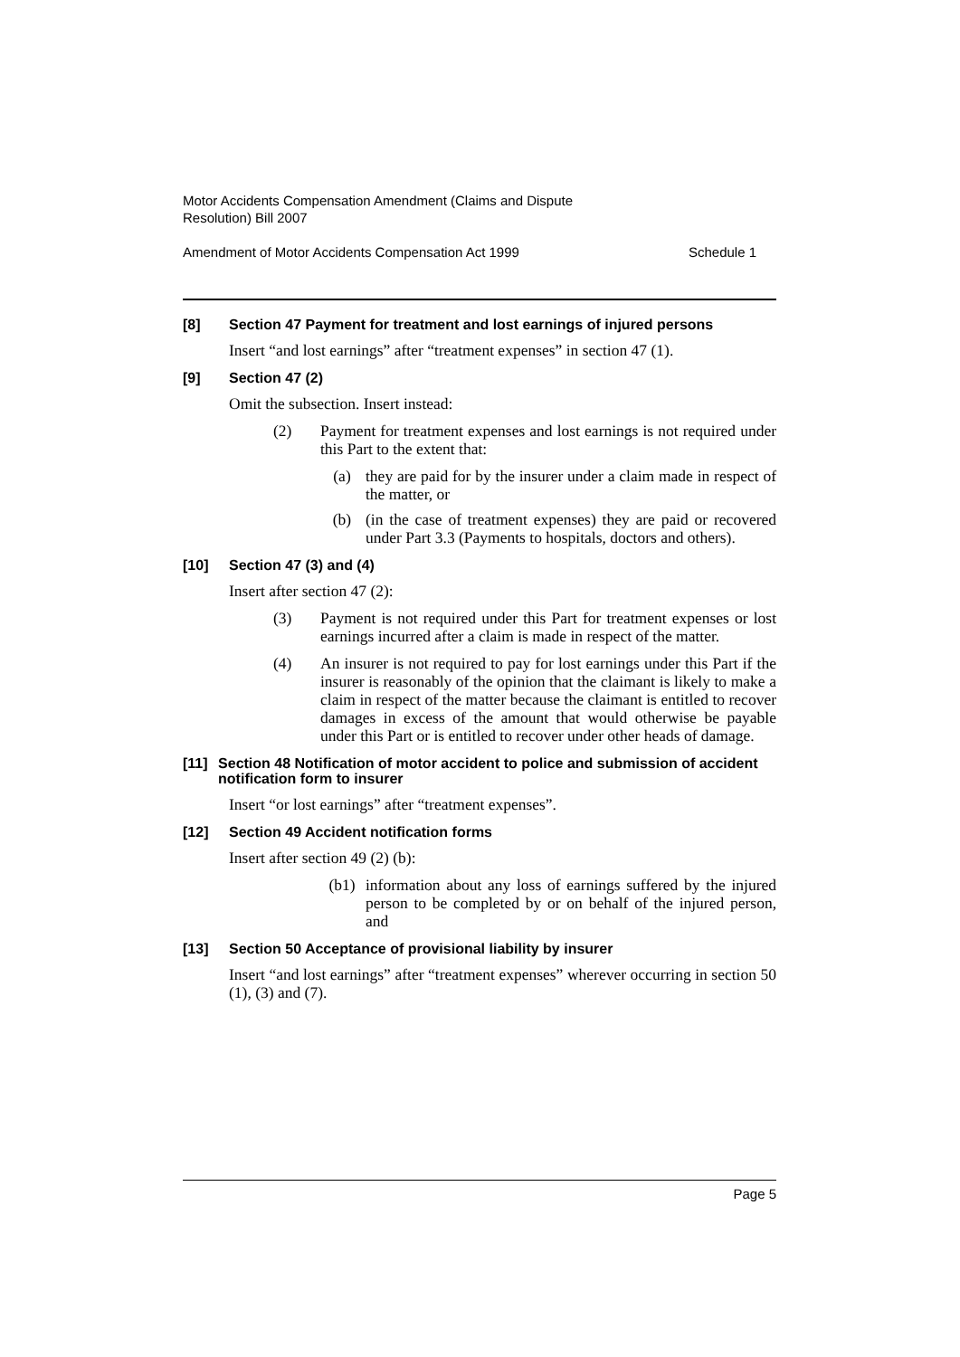Motor Accidents Compensation Amendment (Claims and Dispute
Resolution) Bill 2007
Amendment of Motor Accidents Compensation Act 1999 Schedule 1
[8] Section 47 Payment for treatment and lost earnings of injured persons
Insert “and lost earnings” after “treatment expenses” in section 47 (1).
[9] Section 47 (2)
Omit the subsection. Insert instead:
(2) Payment for treatment expenses and lost earnings is not required under this Part to the extent that:
(a) they are paid for by the insurer under a claim made in respect of the matter, or
(b) (in the case of treatment expenses) they are paid or recovered under Part 3.3 (Payments to hospitals, doctors and others).
[10] Section 47 (3) and (4)
Insert after section 47 (2):
(3) Payment is not required under this Part for treatment expenses or lost earnings incurred after a claim is made in respect of the matter.
(4) An insurer is not required to pay for lost earnings under this Part if the insurer is reasonably of the opinion that the claimant is likely to make a claim in respect of the matter because the claimant is entitled to recover damages in excess of the amount that would otherwise be payable under this Part or is entitled to recover under other heads of damage.
[11] Section 48 Notification of motor accident to police and submission of accident notification form to insurer
Insert “or lost earnings” after “treatment expenses”.
[12] Section 49 Accident notification forms
Insert after section 49 (2) (b):
(b1) information about any loss of earnings suffered by the injured person to be completed by or on behalf of the injured person, and
[13] Section 50 Acceptance of provisional liability by insurer
Insert “and lost earnings” after “treatment expenses” wherever occurring in section 50 (1), (3) and (7).
Page 5